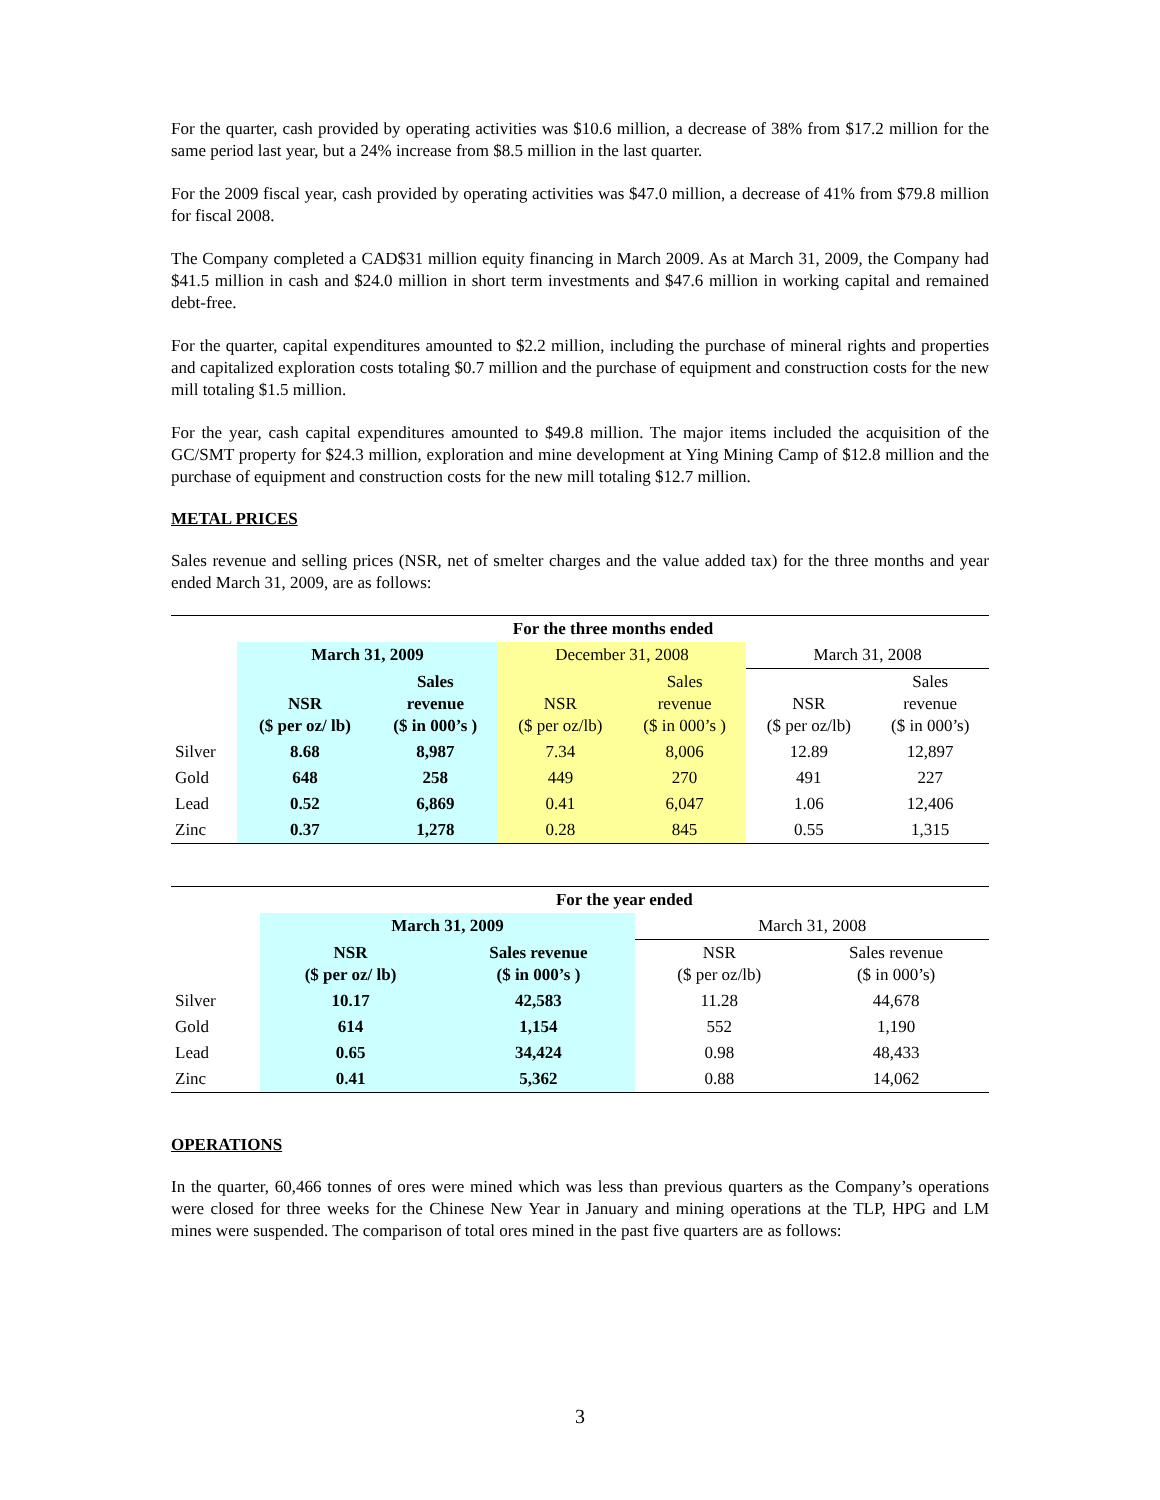For the quarter, cash provided by operating activities was $10.6 million, a decrease of 38% from $17.2 million for the same period last year, but a 24% increase from $8.5 million in the last quarter.
For the 2009 fiscal year, cash provided by operating activities was $47.0 million, a decrease of 41% from $79.8 million for fiscal 2008.
The Company completed a CAD$31 million equity financing in March 2009. As at March 31, 2009, the Company had $41.5 million in cash and $24.0 million in short term investments and $47.6 million in working capital and remained debt-free.
For the quarter, capital expenditures amounted to $2.2 million, including the purchase of mineral rights and properties and capitalized exploration costs totaling $0.7 million and the purchase of equipment and construction costs for the new mill totaling $1.5 million.
For the year, cash capital expenditures amounted to $49.8 million. The major items included the acquisition of the GC/SMT property for $24.3 million, exploration and mine development at Ying Mining Camp of $12.8 million and the purchase of equipment and construction costs for the new mill totaling $12.7 million.
METAL PRICES
Sales revenue and selling prices (NSR, net of smelter charges and the value added tax) for the three months and year ended March 31, 2009, are as follows:
| | For the three months ended | | | | | |
| --- | --- | --- | --- | --- | --- | --- |
| | March 31, 2009 | | December 31, 2008 | | March 31, 2008 | |
| | NSR ($ per oz/ lb) | Sales revenue ($ in 000’s ) | NSR ($ per oz/lb) | Sales revenue ($ in 000’s ) | NSR ($ per oz/lb) | Sales revenue ($ in 000’s) |
| Silver | 8.68 | 8,987 | 7.34 | 8,006 | 12.89 | 12,897 |
| Gold | 648 | 258 | 449 | 270 | 491 | 227 |
| Lead | 0.52 | 6,869 | 0.41 | 6,047 | 1.06 | 12,406 |
| Zinc | 0.37 | 1,278 | 0.28 | 845 | 0.55 | 1,315 |
| | For the year ended | | | |
| --- | --- | --- | --- | --- |
| | March 31, 2009 | | March 31, 2008 | |
| | NSR ($ per oz/ lb) | Sales revenue ($ in 000’s ) | NSR ($ per oz/lb) | Sales revenue ($ in 000’s) |
| Silver | 10.17 | 42,583 | 11.28 | 44,678 |
| Gold | 614 | 1,154 | 552 | 1,190 |
| Lead | 0.65 | 34,424 | 0.98 | 48,433 |
| Zinc | 0.41 | 5,362 | 0.88 | 14,062 |
OPERATIONS
In the quarter, 60,466 tonnes of ores were mined which was less than previous quarters as the Company’s operations were closed for three weeks for the Chinese New Year in January and mining operations at the TLP, HPG and LM mines were suspended. The comparison of total ores mined in the past five quarters are as follows:
3